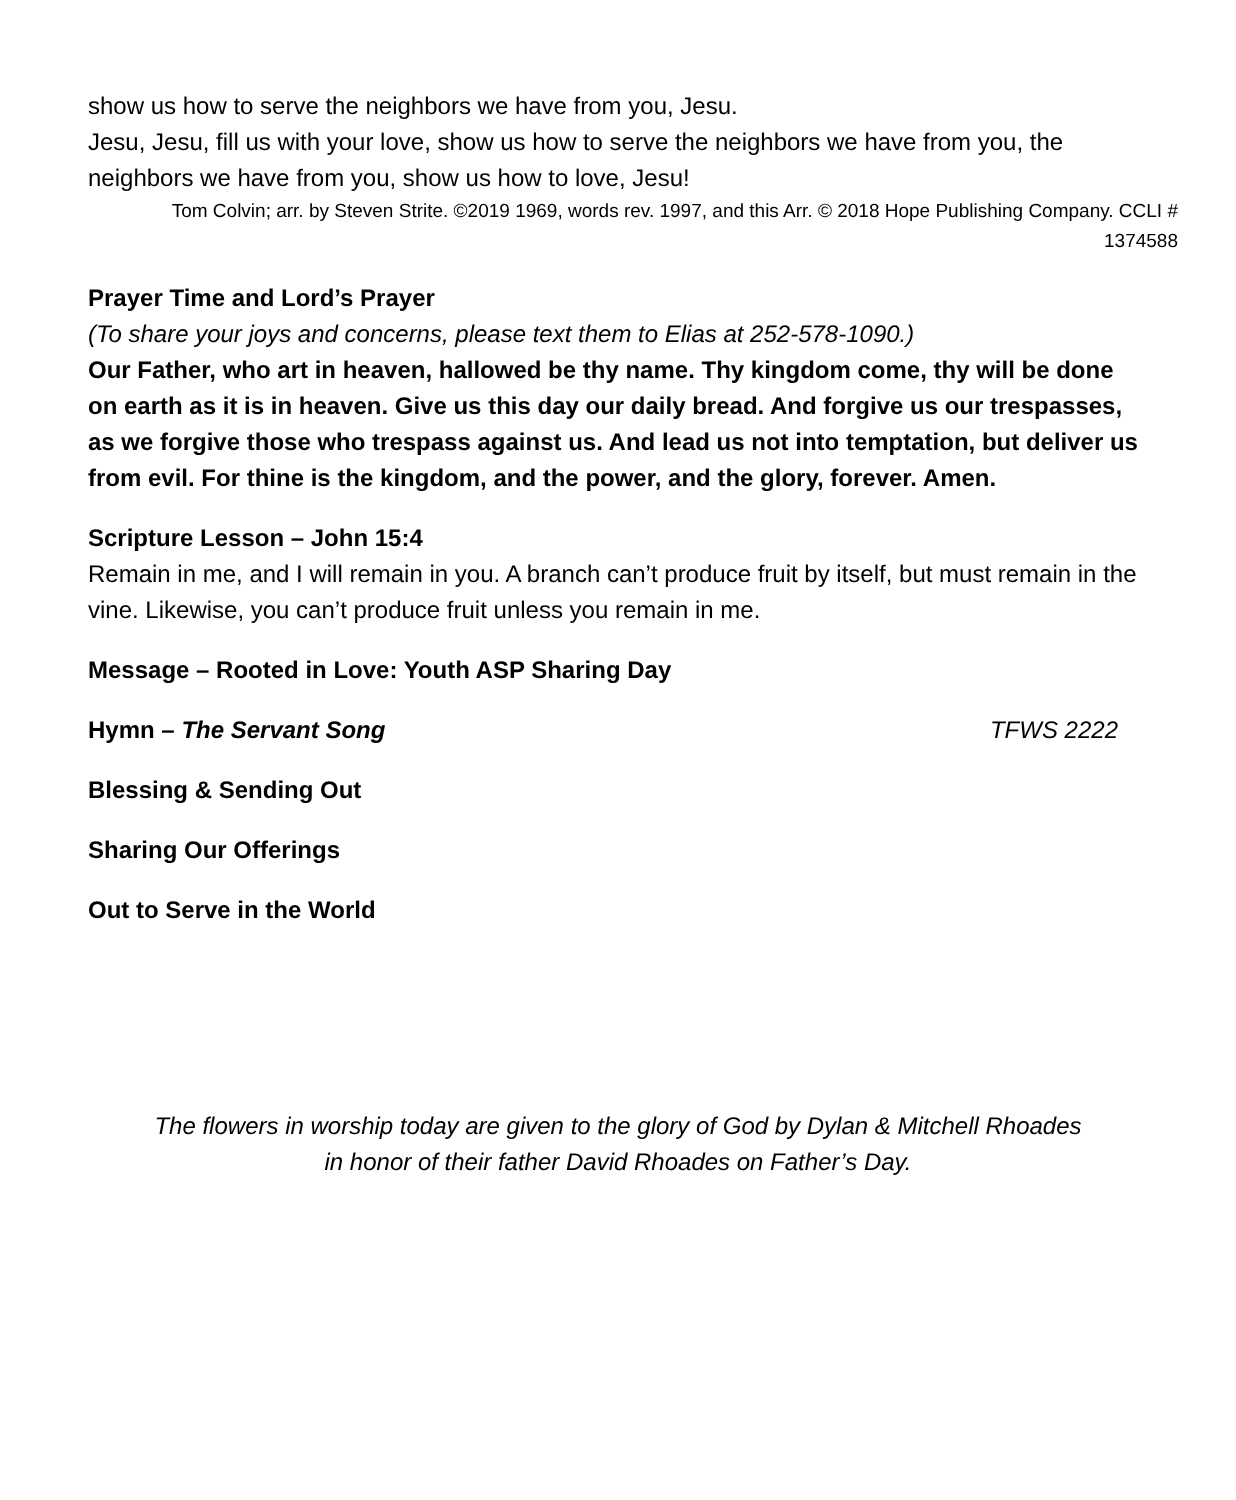show us how to serve the neighbors we have from you, Jesu.
Jesu, Jesu, fill us with your love, show us how to serve the neighbors we have from you, the neighbors we have from you, show us how to love, Jesu!
Tom Colvin; arr. by Steven Strite. ©2019 1969, words rev. 1997, and this Arr. © 2018 Hope Publishing Company. CCLI # 1374588
Prayer Time and Lord’s Prayer
(To share your joys and concerns, please text them to Elias at 252-578-1090.)
Our Father, who art in heaven, hallowed be thy name. Thy kingdom come, thy will be done on earth as it is in heaven. Give us this day our daily bread. And forgive us our trespasses, as we forgive those who trespass against us. And lead us not into temptation, but deliver us from evil. For thine is the kingdom, and the power, and the glory, forever. Amen.
Scripture Lesson – John 15:4
Remain in me, and I will remain in you. A branch can’t produce fruit by itself, but must remain in the vine. Likewise, you can’t produce fruit unless you remain in me.
Message – Rooted in Love: Youth ASP Sharing Day
Hymn – The Servant Song TFWS 2222
Blessing & Sending Out
Sharing Our Offerings
Out to Serve in the World
The flowers in worship today are given to the glory of God by Dylan & Mitchell Rhoades
in honor of their father David Rhoades on Father’s Day.